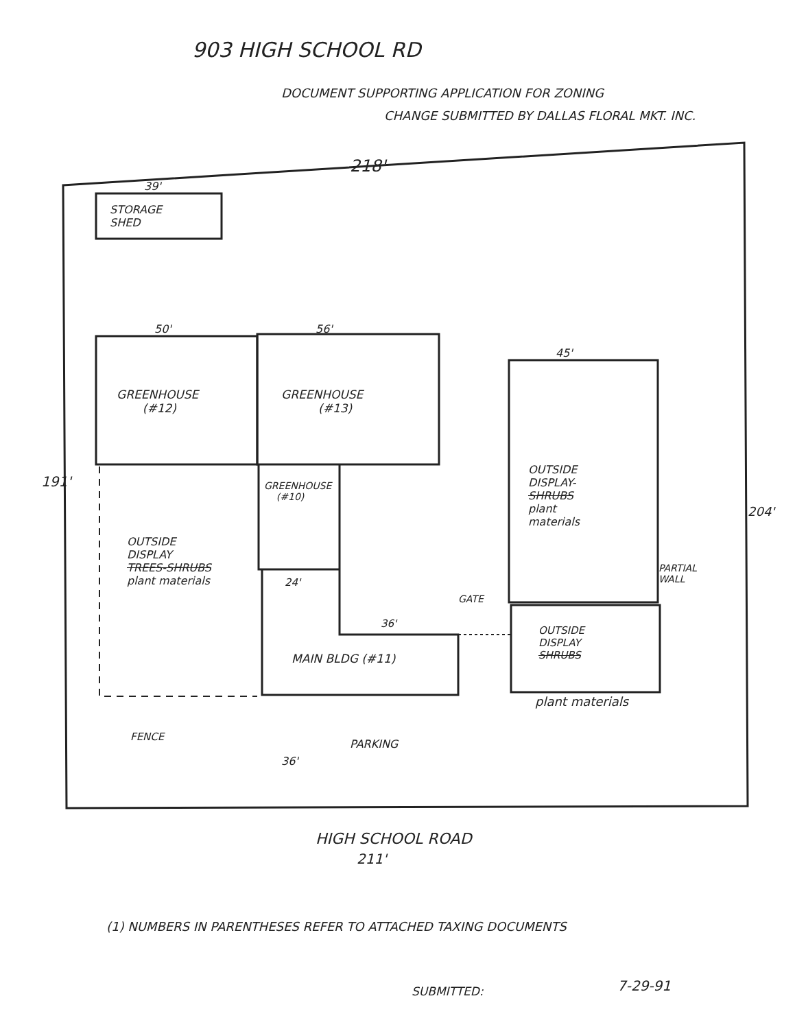903 HIGH SCHOOL RD
DOCUMENT SUPPORTING APPLICATION FOR ZONING
CHANGE SUBMITTED BY DALLAS FLORAL MKT. INC.
218'
39'
STORAGE
SHED
50' 56'
45'
GREENHOUSE
(#12)
GREENHOUSE
(#13)
191'
GREENHOUSE
(#10)
OUTSIDE
DISPLAY-
SHRUBS
plant
materials
204'
OUTSIDE
DISPLAY
TREES-SHRUBS
plant materials
24'
PARTIAL
WALL
GATE
36'
OUTSIDE
DISPLAY
SHRUBS
MAIN BLDG (#11)
plant materials
FENCE
PARKING
36'
HIGH SCHOOL ROAD
211'
(1) NUMBERS IN PARENTHESES REFER TO ATTACHED TAXING DOCUMENTS
SUBMITTED: 7-29-91